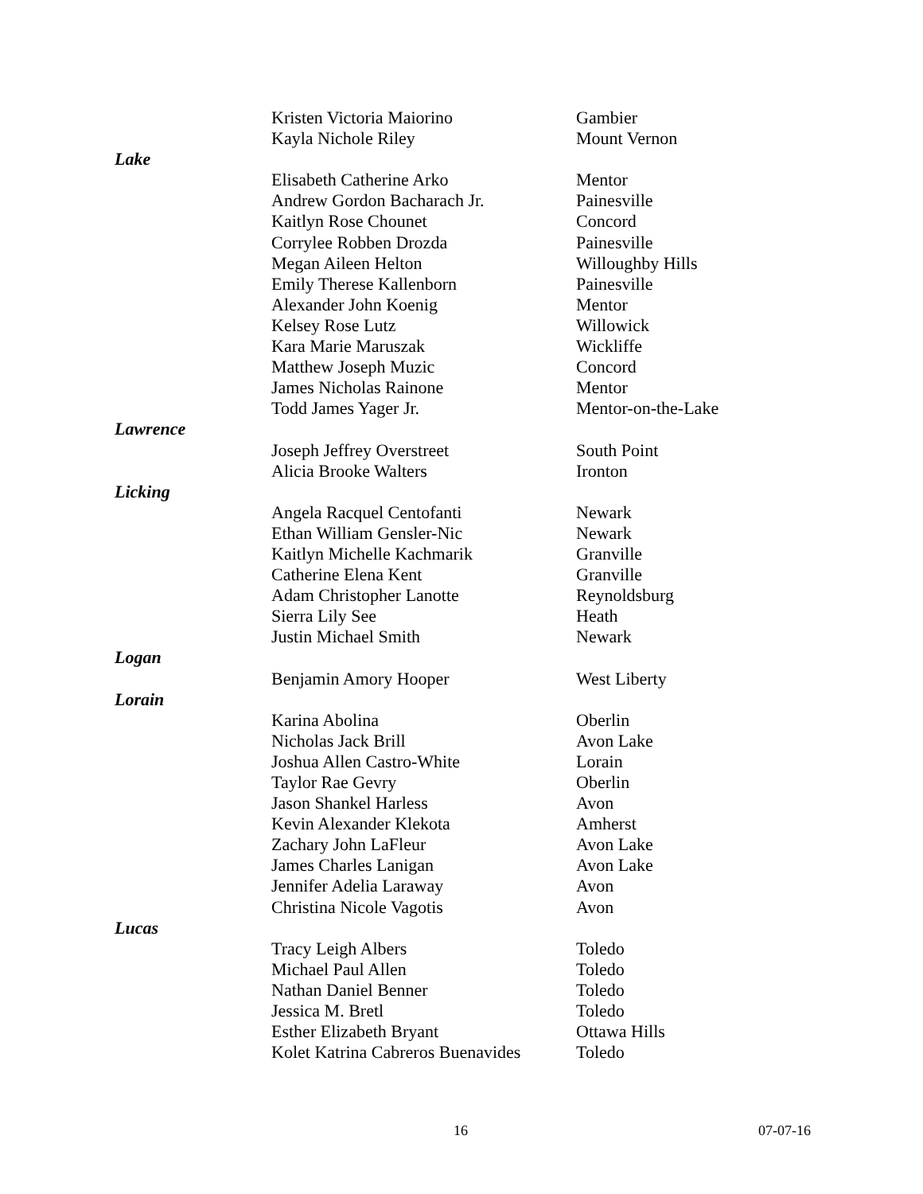| | Kristen Victoria Maiorino | Gambier |
| | Kayla Nichole Riley | Mount Vernon |
| Lake | | |
| | Elisabeth Catherine Arko | Mentor |
| | Andrew Gordon Bacharach Jr. | Painesville |
| | Kaitlyn Rose Chounet | Concord |
| | Corrylee Robben Drozda | Painesville |
| | Megan Aileen Helton | Willoughby Hills |
| | Emily Therese Kallenborn | Painesville |
| | Alexander John Koenig | Mentor |
| | Kelsey Rose Lutz | Willowick |
| | Kara Marie Maruszak | Wickliffe |
| | Matthew Joseph Muzic | Concord |
| | James Nicholas Rainone | Mentor |
| | Todd James Yager Jr. | Mentor-on-the-Lake |
| Lawrence | | |
| | Joseph Jeffrey Overstreet | South Point |
| | Alicia Brooke Walters | Ironton |
| Licking | | |
| | Angela Racquel Centofanti | Newark |
| | Ethan William Gensler-Nic | Newark |
| | Kaitlyn Michelle Kachmarik | Granville |
| | Catherine Elena Kent | Granville |
| | Adam Christopher Lanotte | Reynoldsburg |
| | Sierra Lily See | Heath |
| | Justin Michael Smith | Newark |
| Logan | | |
| | Benjamin Amory Hooper | West Liberty |
| Lorain | | |
| | Karina Abolina | Oberlin |
| | Nicholas Jack Brill | Avon Lake |
| | Joshua Allen Castro-White | Lorain |
| | Taylor Rae Gevry | Oberlin |
| | Jason Shankel Harless | Avon |
| | Kevin Alexander Klekota | Amherst |
| | Zachary John LaFleur | Avon Lake |
| | James Charles Lanigan | Avon Lake |
| | Jennifer Adelia Laraway | Avon |
| | Christina Nicole Vagotis | Avon |
| Lucas | | |
| | Tracy Leigh Albers | Toledo |
| | Michael Paul Allen | Toledo |
| | Nathan Daniel Benner | Toledo |
| | Jessica M. Bretl | Toledo |
| | Esther Elizabeth Bryant | Ottawa Hills |
| | Kolet Katrina Cabreros Buenavides | Toledo |
16 07-07-16